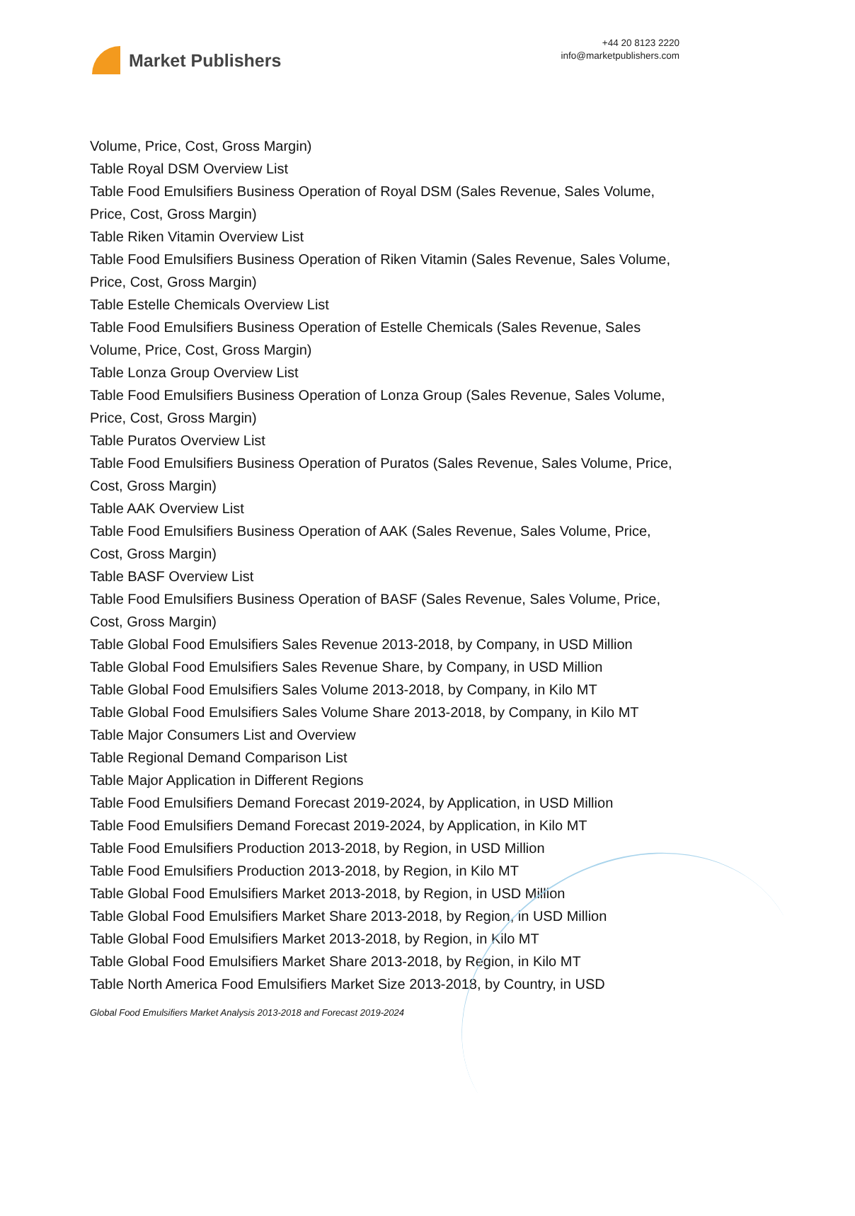Market Publishers
+44 20 8123 2220
info@marketpublishers.com
Volume, Price, Cost, Gross Margin)
Table Royal DSM Overview List
Table Food Emulsifiers Business Operation of Royal DSM (Sales Revenue, Sales Volume, Price, Cost, Gross Margin)
Table Riken Vitamin Overview List
Table Food Emulsifiers Business Operation of Riken Vitamin (Sales Revenue, Sales Volume, Price, Cost, Gross Margin)
Table Estelle Chemicals Overview List
Table Food Emulsifiers Business Operation of Estelle Chemicals (Sales Revenue, Sales Volume, Price, Cost, Gross Margin)
Table Lonza Group Overview List
Table Food Emulsifiers Business Operation of Lonza Group (Sales Revenue, Sales Volume, Price, Cost, Gross Margin)
Table Puratos Overview List
Table Food Emulsifiers Business Operation of Puratos (Sales Revenue, Sales Volume, Price, Cost, Gross Margin)
Table AAK Overview List
Table Food Emulsifiers Business Operation of AAK (Sales Revenue, Sales Volume, Price, Cost, Gross Margin)
Table BASF Overview List
Table Food Emulsifiers Business Operation of BASF (Sales Revenue, Sales Volume, Price, Cost, Gross Margin)
Table Global Food Emulsifiers Sales Revenue 2013-2018, by Company, in USD Million
Table Global Food Emulsifiers Sales Revenue Share, by Company, in USD Million
Table Global Food Emulsifiers Sales Volume 2013-2018, by Company, in Kilo MT
Table Global Food Emulsifiers Sales Volume Share 2013-2018, by Company, in Kilo MT
Table Major Consumers List and Overview
Table Regional Demand Comparison List
Table Major Application in Different Regions
Table Food Emulsifiers Demand Forecast 2019-2024, by Application, in USD Million
Table Food Emulsifiers Demand Forecast 2019-2024, by Application, in Kilo MT
Table Food Emulsifiers Production 2013-2018, by Region, in USD Million
Table Food Emulsifiers Production 2013-2018, by Region, in Kilo MT
Table Global Food Emulsifiers Market 2013-2018, by Region, in USD Million
Table Global Food Emulsifiers Market Share 2013-2018, by Region, in USD Million
Table Global Food Emulsifiers Market 2013-2018, by Region, in Kilo MT
Table Global Food Emulsifiers Market Share 2013-2018, by Region, in Kilo MT
Table North America Food Emulsifiers Market Size 2013-2018, by Country, in USD
Global Food Emulsifiers Market Analysis 2013-2018 and Forecast 2019-2024